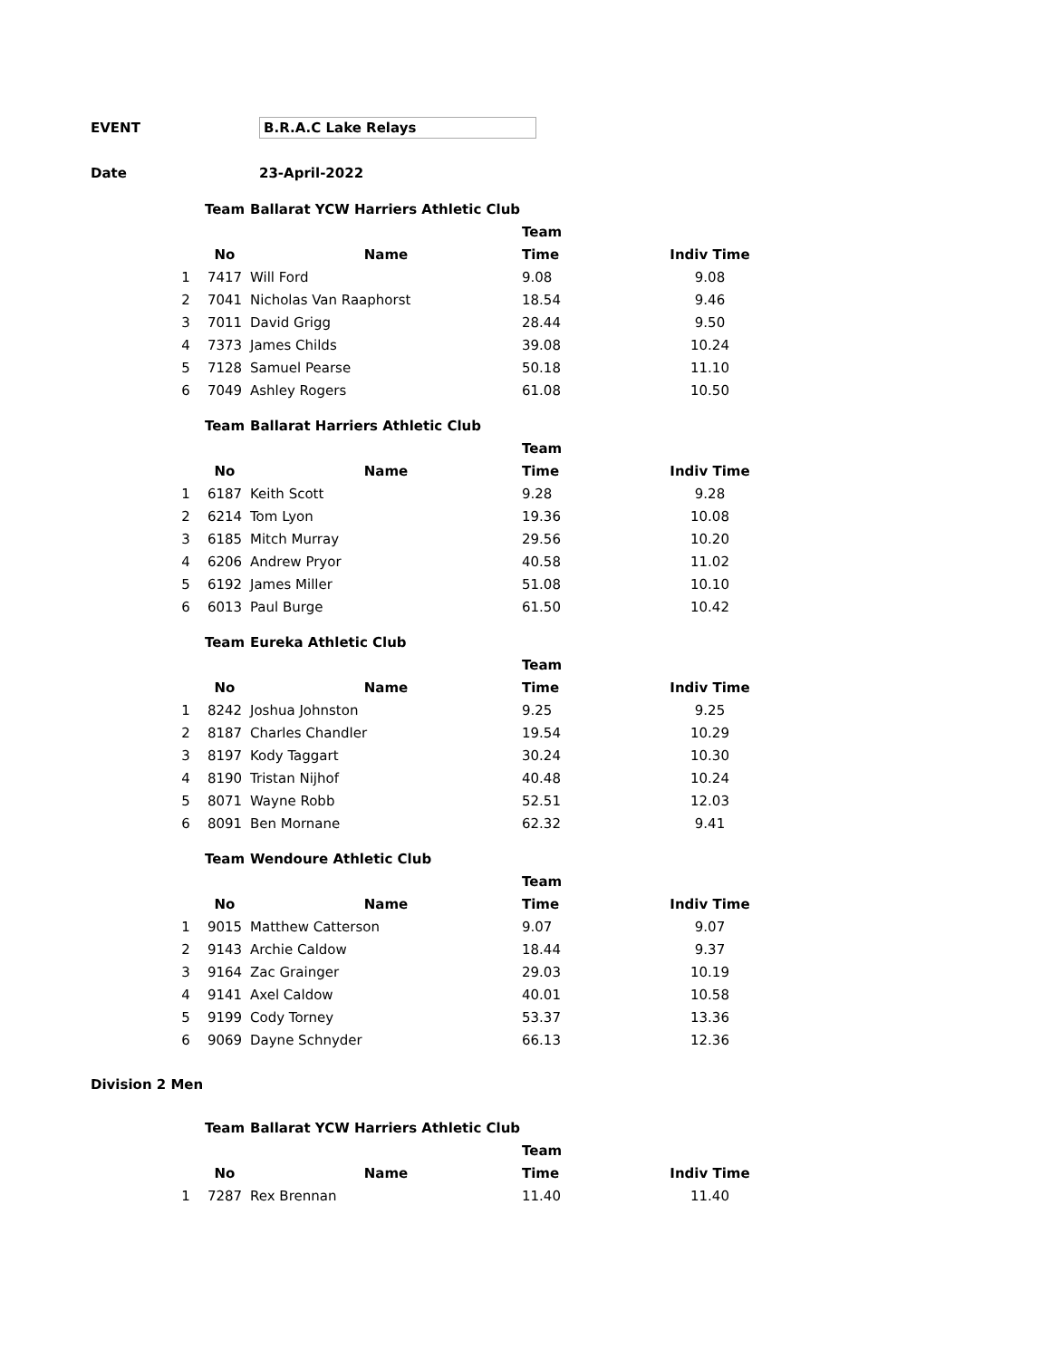EVENT B.R.A.C Lake Relays
Date 23-April-2022
| | Team | Ballarat YCW Harriers Athletic Club | | |
| | | | Team | |
| | No | Name | Time | Indiv Time |
| 1 | 7417 | Will Ford | 9.08 | 9.08 |
| 2 | 7041 | Nicholas Van Raaphorst | 18.54 | 9.46 |
| 3 | 7011 | David Grigg | 28.44 | 9.50 |
| 4 | 7373 | James Childs | 39.08 | 10.24 |
| 5 | 7128 | Samuel Pearse | 50.18 | 11.10 |
| 6 | 7049 | Ashley Rogers | 61.08 | 10.50 |
| | Team | Ballarat Harriers Athletic Club | | |
| | | | Team | |
| | No | Name | Time | Indiv Time |
| 1 | 6187 | Keith Scott | 9.28 | 9.28 |
| 2 | 6214 | Tom Lyon | 19.36 | 10.08 |
| 3 | 6185 | Mitch Murray | 29.56 | 10.20 |
| 4 | 6206 | Andrew Pryor | 40.58 | 11.02 |
| 5 | 6192 | James Miller | 51.08 | 10.10 |
| 6 | 6013 | Paul Burge | 61.50 | 10.42 |
| | Team | Eureka Athletic Club | | |
| | | | Team | |
| | No | Name | Time | Indiv Time |
| 1 | 8242 | Joshua Johnston | 9.25 | 9.25 |
| 2 | 8187 | Charles Chandler | 19.54 | 10.29 |
| 3 | 8197 | Kody Taggart | 30.24 | 10.30 |
| 4 | 8190 | Tristan Nijhof | 40.48 | 10.24 |
| 5 | 8071 | Wayne Robb | 52.51 | 12.03 |
| 6 | 8091 | Ben Mornane | 62.32 | 9.41 |
| | Team | Wendoure Athletic Club | | |
| | | | Team | |
| | No | Name | Time | Indiv Time |
| 1 | 9015 | Matthew Catterson | 9.07 | 9.07 |
| 2 | 9143 | Archie Caldow | 18.44 | 9.37 |
| 3 | 9164 | Zac Grainger | 29.03 | 10.19 |
| 4 | 9141 | Axel Caldow | 40.01 | 10.58 |
| 5 | 9199 | Cody Torney | 53.37 | 13.36 |
| 6 | 9069 | Dayne Schnyder | 66.13 | 12.36 |
Division 2 Men
| | Team | Ballarat YCW Harriers Athletic Club | | |
| | | | Team | |
| | No | Name | Time | Indiv Time |
| 1 | 7287 | Rex Brennan | 11.40 | 11.40 |